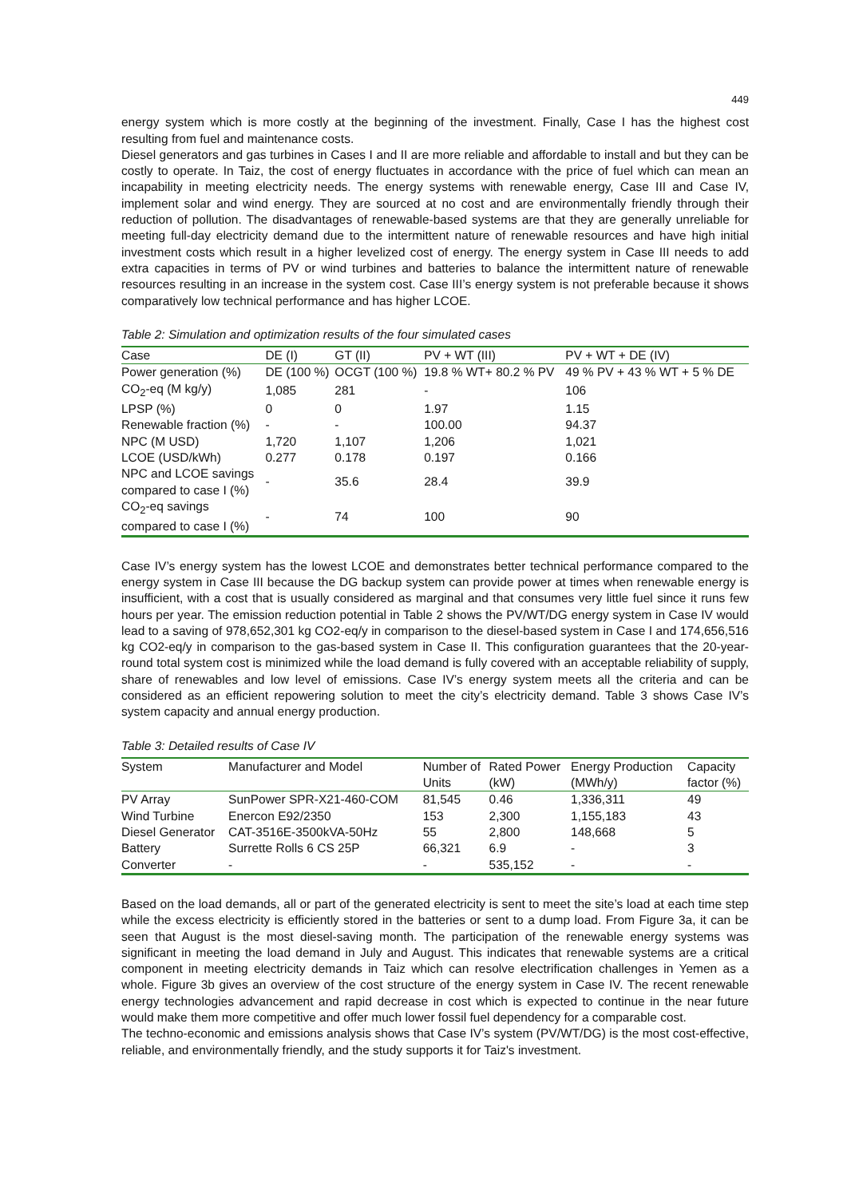449
energy system which is more costly at the beginning of the investment. Finally, Case I has the highest cost resulting from fuel and maintenance costs.
Diesel generators and gas turbines in Cases I and II are more reliable and affordable to install and but they can be costly to operate. In Taiz, the cost of energy fluctuates in accordance with the price of fuel which can mean an incapability in meeting electricity needs. The energy systems with renewable energy, Case III and Case IV, implement solar and wind energy. They are sourced at no cost and are environmentally friendly through their reduction of pollution. The disadvantages of renewable-based systems are that they are generally unreliable for meeting full-day electricity demand due to the intermittent nature of renewable resources and have high initial investment costs which result in a higher levelized cost of energy. The energy system in Case III needs to add extra capacities in terms of PV or wind turbines and batteries to balance the intermittent nature of renewable resources resulting in an increase in the system cost. Case III’s energy system is not preferable because it shows comparatively low technical performance and has higher LCOE.
Table 2: Simulation and optimization results of the four simulated cases
| Case | DE (I) | GT (II) | PV + WT (III) | PV + WT + DE (IV) |
| --- | --- | --- | --- | --- |
| Power generation (%) | DE (100 %) | OCGT (100 %) | 19.8 % WT+ 80.2 % PV | 49 % PV + 43 % WT + 5 % DE |
| CO<sub>2</sub>-eq (M kg/y) | 1,085 | 281 | - | 106 |
| LPSP (%) | 0 | 0 | 1.97 | 1.15 |
| Renewable fraction (%) | - | - | 100.00 | 94.37 |
| NPC (M USD) | 1,720 | 1,107 | 1,206 | 1,021 |
| LCOE (USD/kWh) | 0.277 | 0.178 | 0.197 | 0.166 |
| NPC and LCOE savings compared to case I (%) | - | 35.6 | 28.4 | 39.9 |
| CO<sub>2</sub>-eq savings compared to case I (%) | - | 74 | 100 | 90 |
Case IV’s energy system has the lowest LCOE and demonstrates better technical performance compared to the energy system in Case III because the DG backup system can provide power at times when renewable energy is insufficient, with a cost that is usually considered as marginal and that consumes very little fuel since it runs few hours per year. The emission reduction potential in Table 2 shows the PV/WT/DG energy system in Case IV would lead to a saving of 978,652,301 kg CO2-eq/y in comparison to the diesel-based system in Case I and 174,656,516 kg CO2-eq/y in comparison to the gas-based system in Case II. This configuration guarantees that the 20-year-round total system cost is minimized while the load demand is fully covered with an acceptable reliability of supply, share of renewables and low level of emissions. Case IV’s energy system meets all the criteria and can be considered as an efficient repowering solution to meet the city’s electricity demand. Table 3 shows Case IV’s system capacity and annual energy production.
Table 3: Detailed results of Case IV
| System | Manufacturer and Model | Number of Units | Rated Power (kW) | Energy Production (MWh/y) | Capacity factor (%) |
| --- | --- | --- | --- | --- | --- |
| PV Array | SunPower SPR-X21-460-COM | 81,545 | 0.46 | 1,336,311 | 49 |
| Wind Turbine | Enercon E92/2350 | 153 | 2,300 | 1,155,183 | 43 |
| Diesel Generator | CAT-3516E-3500kVA-50Hz | 55 | 2,800 | 148,668 | 5 |
| Battery | Surrette Rolls 6 CS 25P | 66,321 | 6.9 | - | 3 |
| Converter | - | - | 535,152 | - | - |
Based on the load demands, all or part of the generated electricity is sent to meet the site’s load at each time step while the excess electricity is efficiently stored in the batteries or sent to a dump load. From Figure 3a, it can be seen that August is the most diesel-saving month. The participation of the renewable energy systems was significant in meeting the load demand in July and August. This indicates that renewable systems are a critical component in meeting electricity demands in Taiz which can resolve electrification challenges in Yemen as a whole. Figure 3b gives an overview of the cost structure of the energy system in Case IV. The recent renewable energy technologies advancement and rapid decrease in cost which is expected to continue in the near future would make them more competitive and offer much lower fossil fuel dependency for a comparable cost.
The techno-economic and emissions analysis shows that Case IV’s system (PV/WT/DG) is the most cost-effective, reliable, and environmentally friendly, and the study supports it for Taiz's investment.